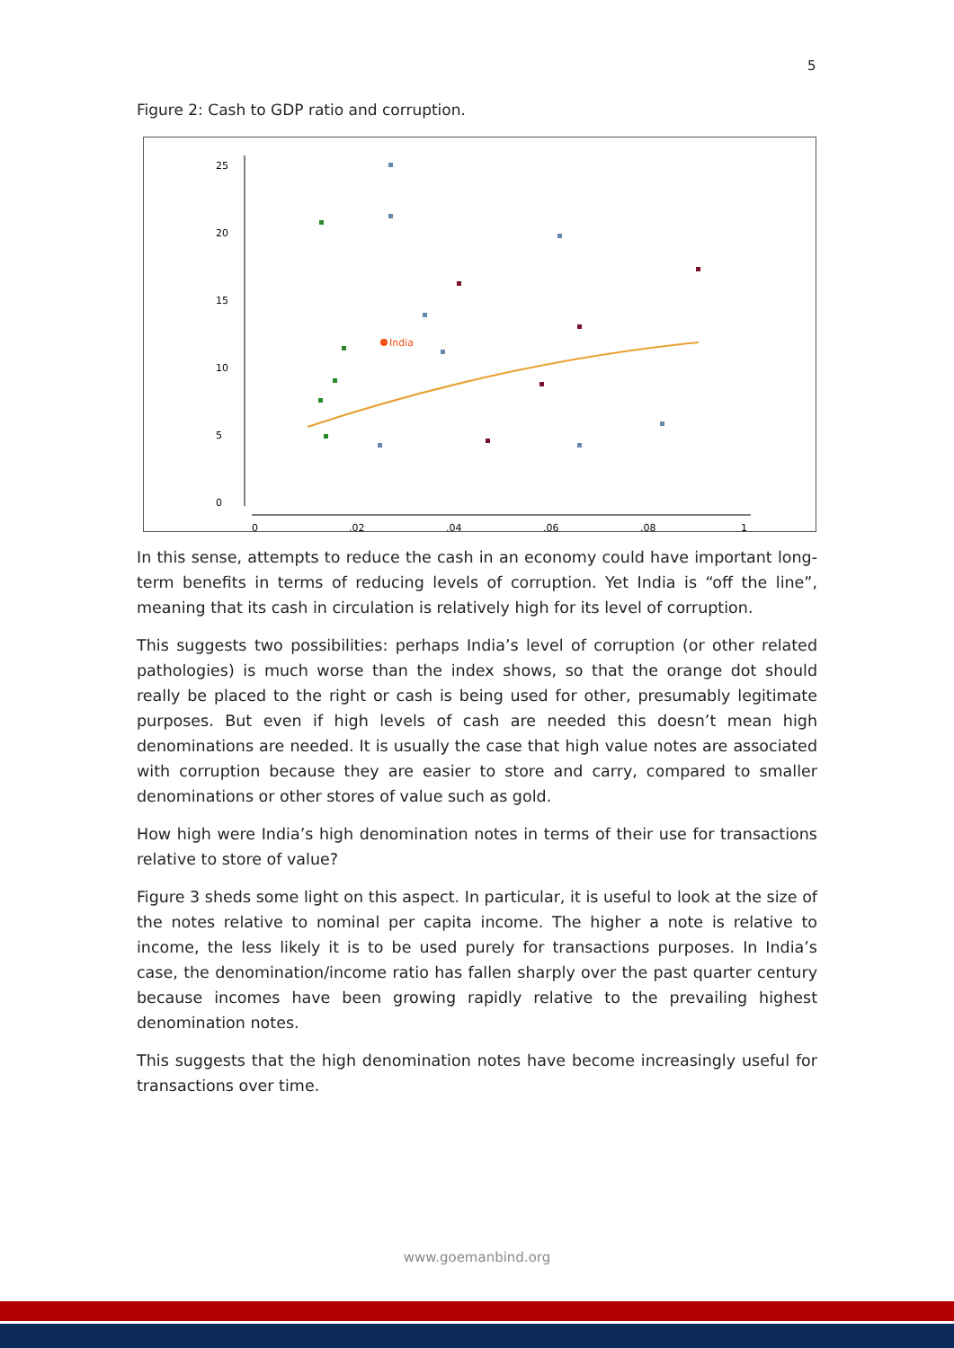5
Figure 2: Cash to GDP ratio and corruption.
0
5
10
15
20
25
0
.02
.04
.06
.08
1
India
In this sense, attempts to reduce the cash in an economy could have important long-term benefits in terms of reducing levels of corruption. Yet India is “off the line”, meaning that its cash in circulation is relatively high for its level of corruption.
This suggests two possibilities: perhaps India’s level of corruption (or other related pathologies) is much worse than the index shows, so that the orange dot should really be placed to the right or cash is being used for other, presumably legitimate purposes. But even if high levels of cash are needed this doesn’t mean high denominations are needed. It is usually the case that high value notes are associated with corruption because they are easier to store and carry, compared to smaller denominations or other stores of value such as gold.
How high were India’s high denomination notes in terms of their use for transactions relative to store of value?
Figure 3 sheds some light on this aspect. In particular, it is useful to look at the size of the notes relative to nominal per capita income. The higher a note is relative to income, the less likely it is to be used purely for transactions purposes. In India’s case, the denomination/income ratio has fallen sharply over the past quarter century because incomes have been growing rapidly relative to the prevailing highest denomination notes.
This suggests that the high denomination notes have become increasingly useful for transactions over time.
www.goemanbind.org